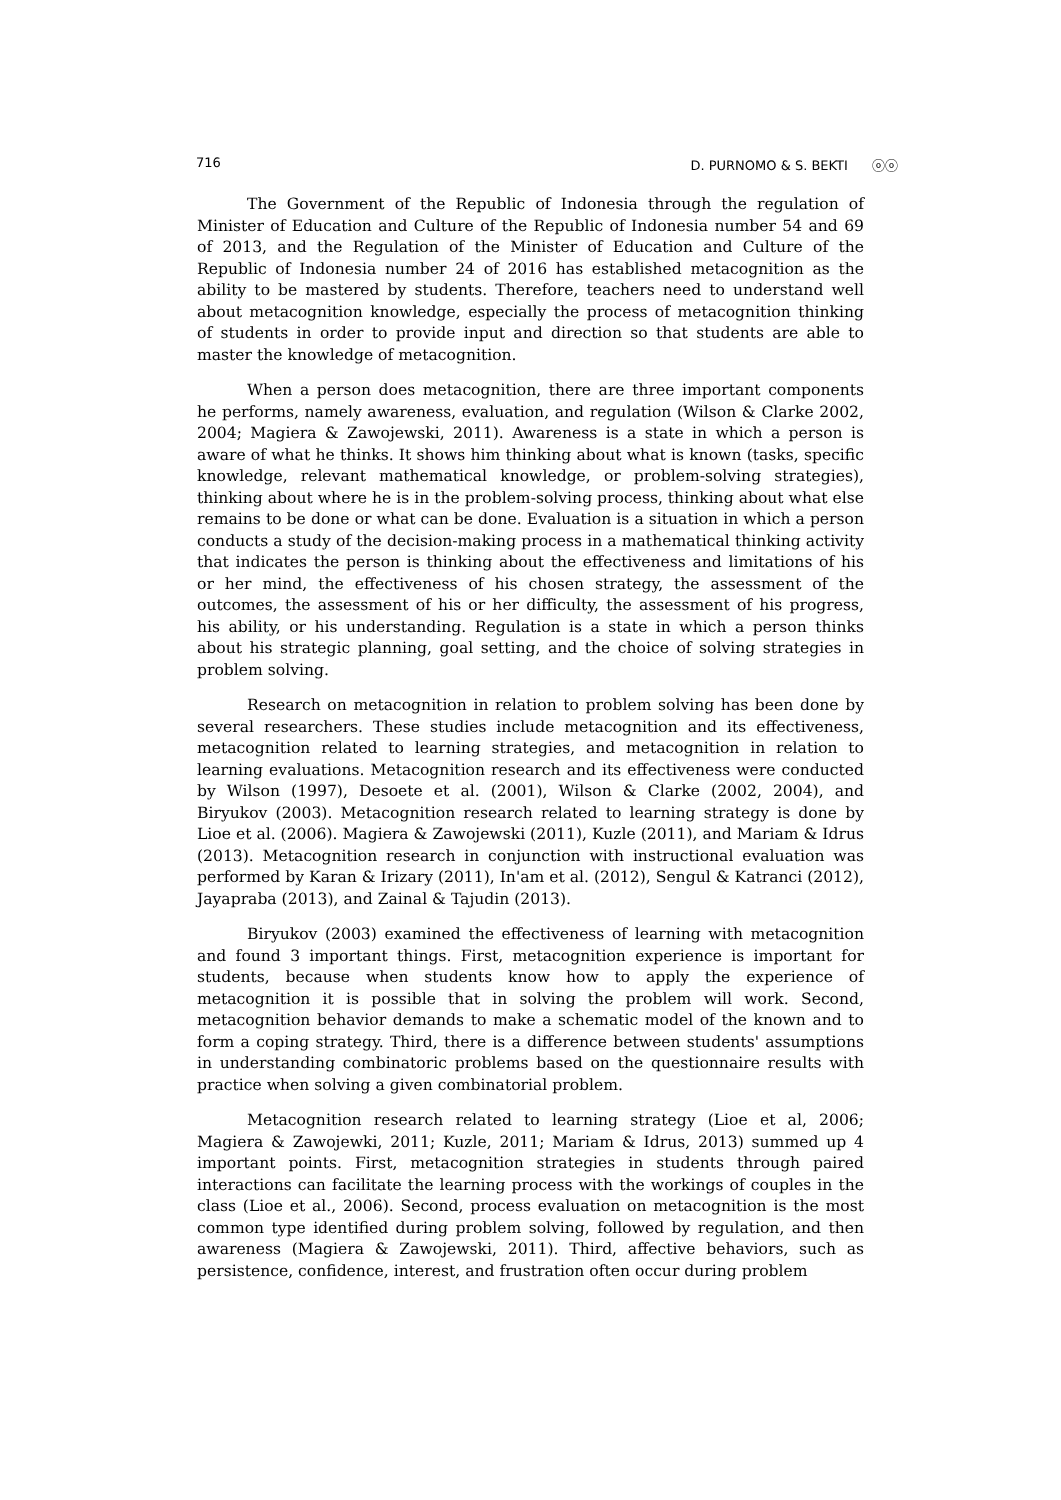716 D. PURNOMO & S. BEKTI ⓞⓞ
The Government of the Republic of Indonesia through the regulation of Minister of Education and Culture of the Republic of Indonesia number 54 and 69 of 2013, and the Regulation of the Minister of Education and Culture of the Republic of Indonesia number 24 of 2016 has established metacognition as the ability to be mastered by students. Therefore, teachers need to understand well about metacognition knowledge, especially the process of metacognition thinking of students in order to provide input and direction so that students are able to master the knowledge of metacognition.
When a person does metacognition, there are three important components he performs, namely awareness, evaluation, and regulation (Wilson & Clarke 2002, 2004; Magiera & Zawojewski, 2011). Awareness is a state in which a person is aware of what he thinks. It shows him thinking about what is known (tasks, specific knowledge, relevant mathematical knowledge, or problem-solving strategies), thinking about where he is in the problem-solving process, thinking about what else remains to be done or what can be done. Evaluation is a situation in which a person conducts a study of the decision-making process in a mathematical thinking activity that indicates the person is thinking about the effectiveness and limitations of his or her mind, the effectiveness of his chosen strategy, the assessment of the outcomes, the assessment of his or her difficulty, the assessment of his progress, his ability, or his understanding. Regulation is a state in which a person thinks about his strategic planning, goal setting, and the choice of solving strategies in problem solving.
Research on metacognition in relation to problem solving has been done by several researchers. These studies include metacognition and its effectiveness, metacognition related to learning strategies, and metacognition in relation to learning evaluations. Metacognition research and its effectiveness were conducted by Wilson (1997), Desoete et al. (2001), Wilson & Clarke (2002, 2004), and Biryukov (2003). Metacognition research related to learning strategy is done by Lioe et al. (2006). Magiera & Zawojewski (2011), Kuzle (2011), and Mariam & Idrus (2013). Metacognition research in conjunction with instructional evaluation was performed by Karan & Irizary (2011), In'am et al. (2012), Sengul & Katranci (2012), Jayapraba (2013), and Zainal & Tajudin (2013).
Biryukov (2003) examined the effectiveness of learning with metacognition and found 3 important things. First, metacognition experience is important for students, because when students know how to apply the experience of metacognition it is possible that in solving the problem will work. Second, metacognition behavior demands to make a schematic model of the known and to form a coping strategy. Third, there is a difference between students' assumptions in understanding combinatoric problems based on the questionnaire results with practice when solving a given combinatorial problem.
Metacognition research related to learning strategy (Lioe et al, 2006; Magiera & Zawojewki, 2011; Kuzle, 2011; Mariam & Idrus, 2013) summed up 4 important points. First, metacognition strategies in students through paired interactions can facilitate the learning process with the workings of couples in the class (Lioe et al., 2006). Second, process evaluation on metacognition is the most common type identified during problem solving, followed by regulation, and then awareness (Magiera & Zawojewski, 2011). Third, affective behaviors, such as persistence, confidence, interest, and frustration often occur during problem